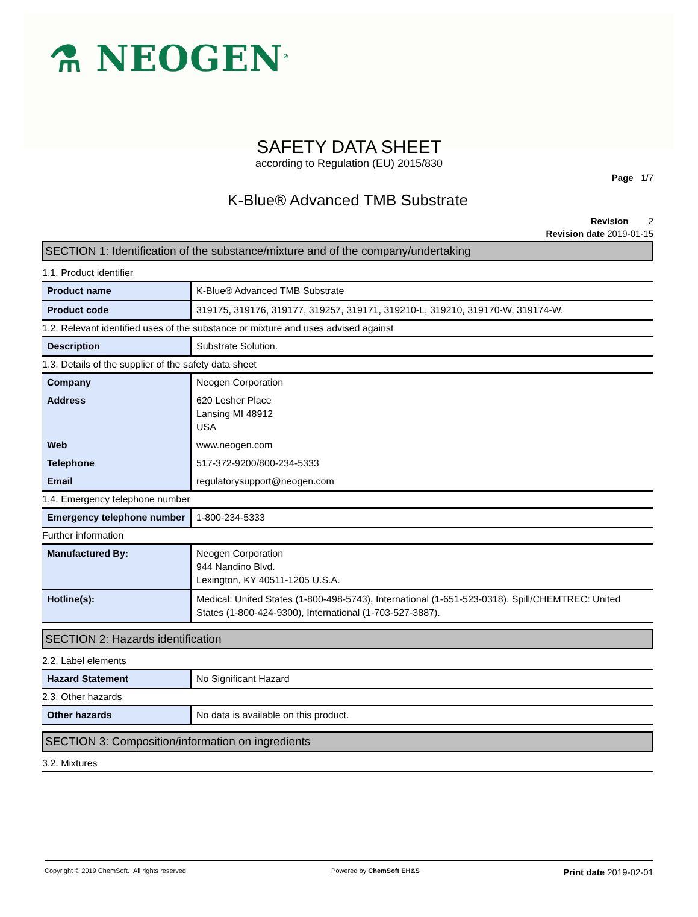⚗ NEOGEN<sup>®</sup>
SAFETY DATA SHEET
according to Regulation (EU) 2015/830
Page 1/7
K-Blue® Advanced TMB Substrate
Revision 2
Revision date 2019-01-15
SECTION 1: Identification of the substance/mixture and of the company/undertaking
1.1. Product identifier
| Product name | K-Blue® Advanced TMB Substrate |
| Product code | 319175, 319176, 319177, 319257, 319171, 319210-L, 319210, 319170-W, 319174-W. |
1.2. Relevant identified uses of the substance or mixture and uses advised against
| Description | Substrate Solution. |
1.3. Details of the supplier of the safety data sheet
| Company | Neogen Corporation |
| Address | 620 Lesher Place Lansing MI 48912 USA |
| Web | www.neogen.com |
| Telephone | 517-372-9200/800-234-5333 |
| Email | regulatorysupport@neogen.com |
1.4. Emergency telephone number
| Emergency telephone number | 1-800-234-5333 |
Further information
| Manufactured By: | Neogen Corporation 944 Nandino Blvd. Lexington, KY 40511-1205 U.S.A. |
| Hotline(s): | Medical: United States (1-800-498-5743), International (1-651-523-0318). Spill/CHEMTREC: United States (1-800-424-9300), International (1-703-527-3887). |
SECTION 2: Hazards identification
2.2. Label elements
| Hazard Statement | No Significant Hazard |
2.3. Other hazards
| Other hazards | No data is available on this product. |
SECTION 3: Composition/information on ingredients
3.2. Mixtures
Copyright © 2019 ChemSoft. All rights reserved.
Powered by ChemSoft EH&S
Print date 2019-02-01